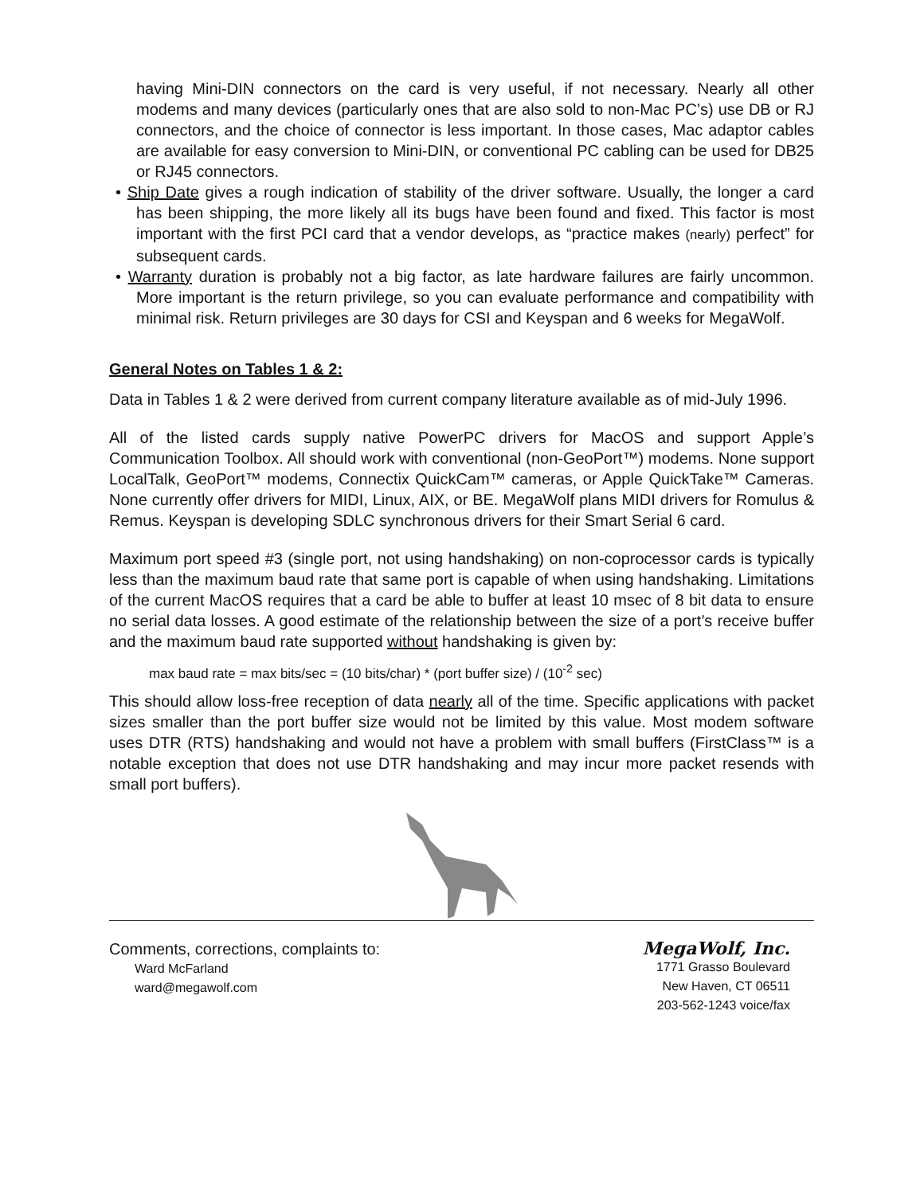having Mini-DIN connectors on the card is very useful, if not necessary. Nearly all other modems and many devices (particularly ones that are also sold to non-Mac PC’s) use DB or RJ connectors, and the choice of connector is less important. In those cases, Mac adaptor cables are available for easy conversion to Mini-DIN, or conventional PC cabling can be used for DB25 or RJ45 connectors.
• Ship Date gives a rough indication of stability of the driver software. Usually, the longer a card has been shipping, the more likely all its bugs have been found and fixed. This factor is most important with the first PCI card that a vendor develops, as “practice makes (nearly) perfect” for subsequent cards.
• Warranty duration is probably not a big factor, as late hardware failures are fairly uncommon. More important is the return privilege, so you can evaluate performance and compatibility with minimal risk. Return privileges are 30 days for CSI and Keyspan and 6 weeks for MegaWolf.
General Notes on Tables 1 & 2:
Data in Tables 1 & 2 were derived from current company literature available as of mid-July 1996.
All of the listed cards supply native PowerPC drivers for MacOS and support Apple’s Communication Toolbox. All should work with conventional (non-GeoPort™) modems. None support LocalTalk, GeoPort™ modems, Connectix QuickCam™ cameras, or Apple QuickTake™ Cameras. None currently offer drivers for MIDI, Linux, AIX, or BE. MegaWolf plans MIDI drivers for Romulus & Remus. Keyspan is developing SDLC synchronous drivers for their Smart Serial 6 card.
Maximum port speed #3 (single port, not using handshaking) on non-coprocessor cards is typically less than the maximum baud rate that same port is capable of when using handshaking. Limitations of the current MacOS requires that a card be able to buffer at least 10 msec of 8 bit data to ensure no serial data losses. A good estimate of the relationship between the size of a port’s receive buffer and the maximum baud rate supported without handshaking is given by:
max baud rate = max bits/sec = (10 bits/char) * (port buffer size) / (10<sup>-2</sup> sec)
This should allow loss-free reception of data nearly all of the time. Specific applications with packet sizes smaller than the port buffer size would not be limited by this value. Most modem software uses DTR (RTS) handshaking and would not have a problem with small buffers (FirstClass™ is a notable exception that does not use DTR handshaking and may incur more packet resends with small port buffers).
Comments, corrections, complaints to:
Ward McFarland
ward@megawolf.com
MegaWolf, Inc.
1771 Grasso Boulevard
New Haven, CT 06511
203-562-1243 voice/fax